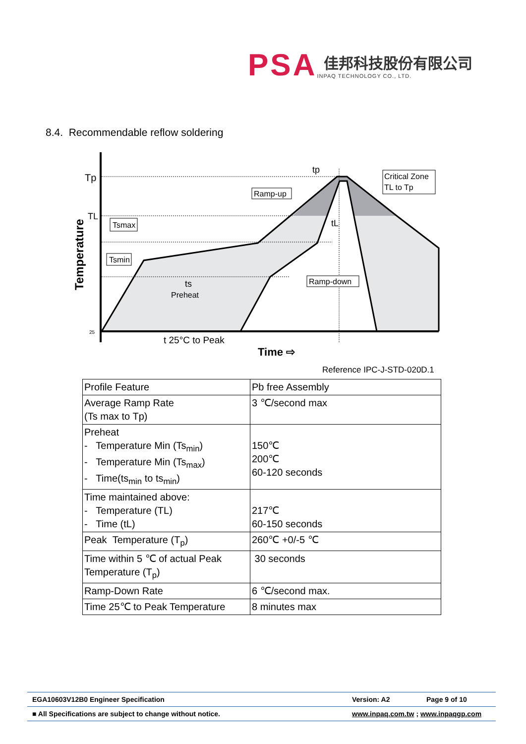PSA
佳邦科技股份有限公司
INPAQ TECHNOLOGY CO., LTD.
8.4. Recommendable reflow soldering
Tp
TL
25
Temperature
Tsmax
Tsmin
Ramp-up
Ramp-down
Critical Zone
TL to Tp
tp
tL
ts
Preheat
t 25°C to Peak
Time ⇨
Reference IPC-J-STD-020D.1
| Profile Feature | Pb free Assembly |
| Average Ramp Rate (Ts max to Tp) | 3 ℃/second max |
| Preheat - Temperature Min (Ts<sub>min</sub>) - Temperature Min (Ts<sub>max</sub>) - Time(ts<sub>min</sub> to ts<sub>min</sub>) | 150℃ 200℃ 60-120 seconds |
| Time maintained above: - Temperature (TL) - Time (tL) | 217℃ 60-150 seconds |
| Peak Temperature (T<sub>p</sub>) | 260℃ +0/-5 ℃ |
| Time within 5 ℃ of actual Peak Temperature (T<sub>p</sub>) | 30 seconds |
| Ramp-Down Rate | 6 ℃/second max. |
| Time 25℃ to Peak Temperature | 8 minutes max |
EGA10603V12B0 Engineer Specification Version: A2 Page 9 of 10
■ All Specifications are subject to change without notice. www.inpaq.com.tw ; www.inpaqgp.com